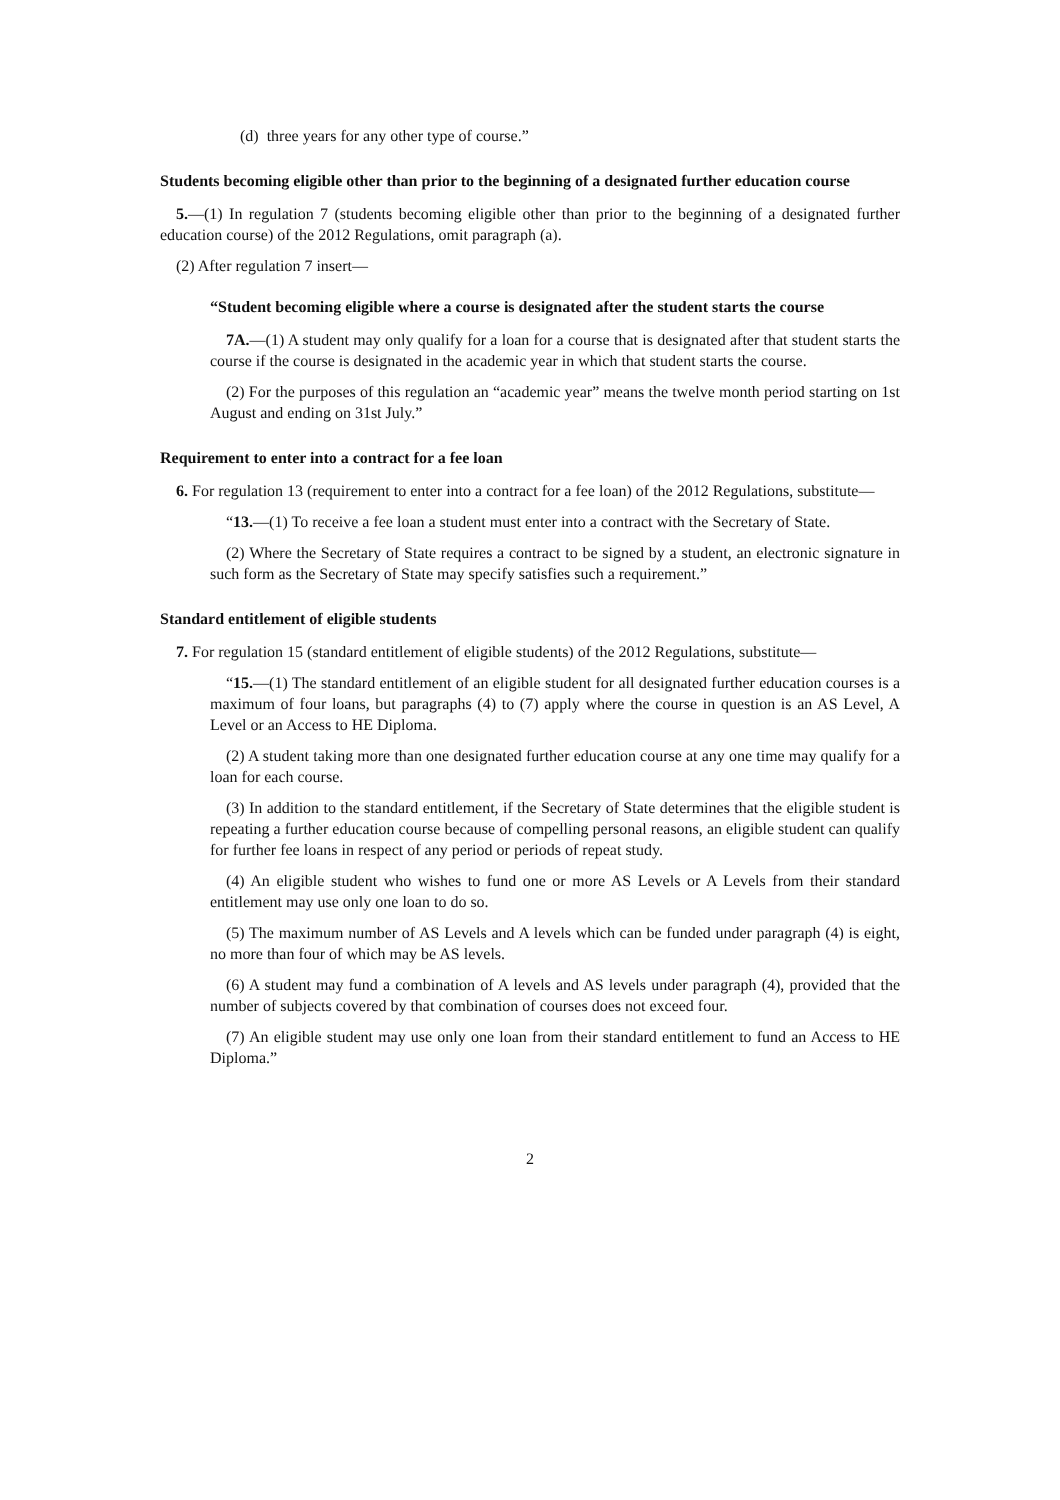(d) three years for any other type of course.”
Students becoming eligible other than prior to the beginning of a designated further education course
5.—(1) In regulation 7 (students becoming eligible other than prior to the beginning of a designated further education course) of the 2012 Regulations, omit paragraph (a).
(2) After regulation 7 insert—
“Student becoming eligible where a course is designated after the student starts the course
7A.—(1) A student may only qualify for a loan for a course that is designated after that student starts the course if the course is designated in the academic year in which that student starts the course.
(2) For the purposes of this regulation an “academic year” means the twelve month period starting on 1st August and ending on 31st July.”
Requirement to enter into a contract for a fee loan
6. For regulation 13 (requirement to enter into a contract for a fee loan) of the 2012 Regulations, substitute—
“13.—(1) To receive a fee loan a student must enter into a contract with the Secretary of State.
(2) Where the Secretary of State requires a contract to be signed by a student, an electronic signature in such form as the Secretary of State may specify satisfies such a requirement.”
Standard entitlement of eligible students
7. For regulation 15 (standard entitlement of eligible students) of the 2012 Regulations, substitute—
“15.—(1) The standard entitlement of an eligible student for all designated further education courses is a maximum of four loans, but paragraphs (4) to (7) apply where the course in question is an AS Level, A Level or an Access to HE Diploma.
(2) A student taking more than one designated further education course at any one time may qualify for a loan for each course.
(3) In addition to the standard entitlement, if the Secretary of State determines that the eligible student is repeating a further education course because of compelling personal reasons, an eligible student can qualify for further fee loans in respect of any period or periods of repeat study.
(4) An eligible student who wishes to fund one or more AS Levels or A Levels from their standard entitlement may use only one loan to do so.
(5) The maximum number of AS Levels and A levels which can be funded under paragraph (4) is eight, no more than four of which may be AS levels.
(6) A student may fund a combination of A levels and AS levels under paragraph (4), provided that the number of subjects covered by that combination of courses does not exceed four.
(7) An eligible student may use only one loan from their standard entitlement to fund an Access to HE Diploma.”
2